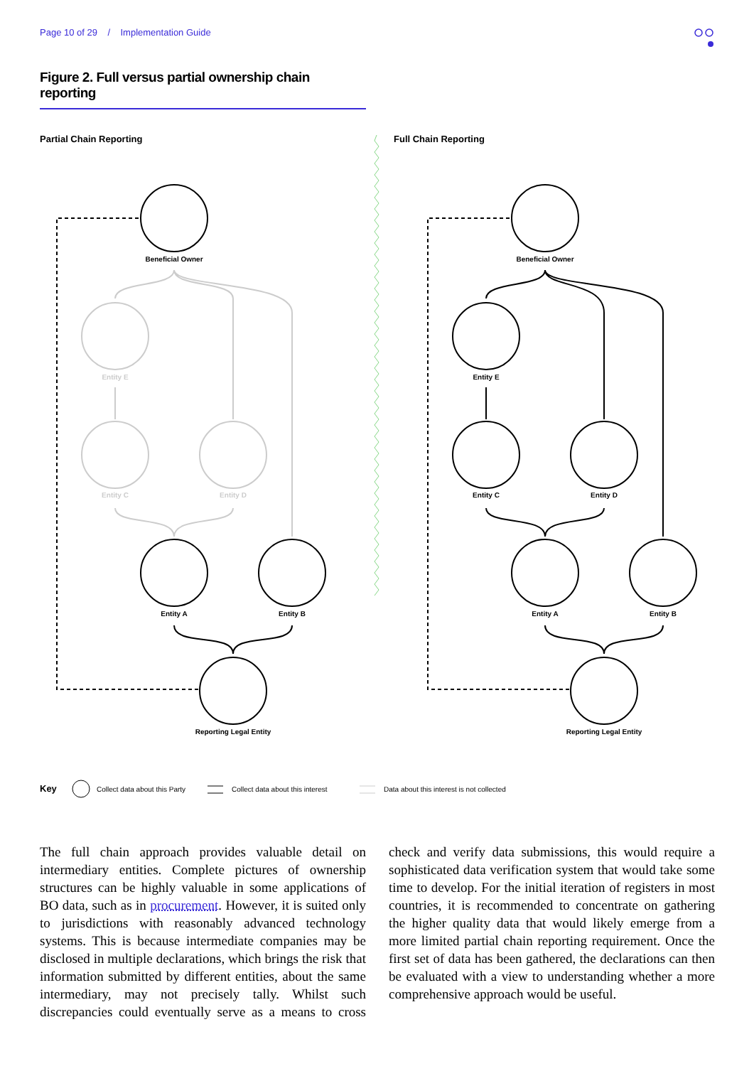Page 10 of 29 / Implementation Guide
Figure 2. Full versus partial ownership chain reporting
Partial Chain Reporting
Full Chain Reporting
Beneficial Owner
Entity E
Entity C
Entity D
Entity A
Entity B
Reporting Legal Entity
Beneficial Owner
Entity E
Entity C
Entity D
Entity A
Entity B
Reporting Legal Entity
Key
Collect data about this Party
Collect data about this interest
Data about this interest is not collected
The full chain approach provides valuable detail on intermediary entities. Complete pictures of ownership structures can be highly valuable in some applications of BO data, such as in procurement. However, it is suited only to jurisdictions with reasonably advanced technology systems. This is because intermediate companies may be disclosed in multiple declarations, which brings the risk that information submitted by different entities, about the same intermediary, may not precisely tally. Whilst such discrepancies could eventually serve as a means to cross check and verify data submissions, this would require a sophisticated data verification system that would take some time to develop. For the initial iteration of registers in most countries, it is recommended to concentrate on gathering the higher quality data that would likely emerge from a more limited partial chain reporting requirement. Once the first set of data has been gathered, the declarations can then be evaluated with a view to understanding whether a more comprehensive approach would be useful.